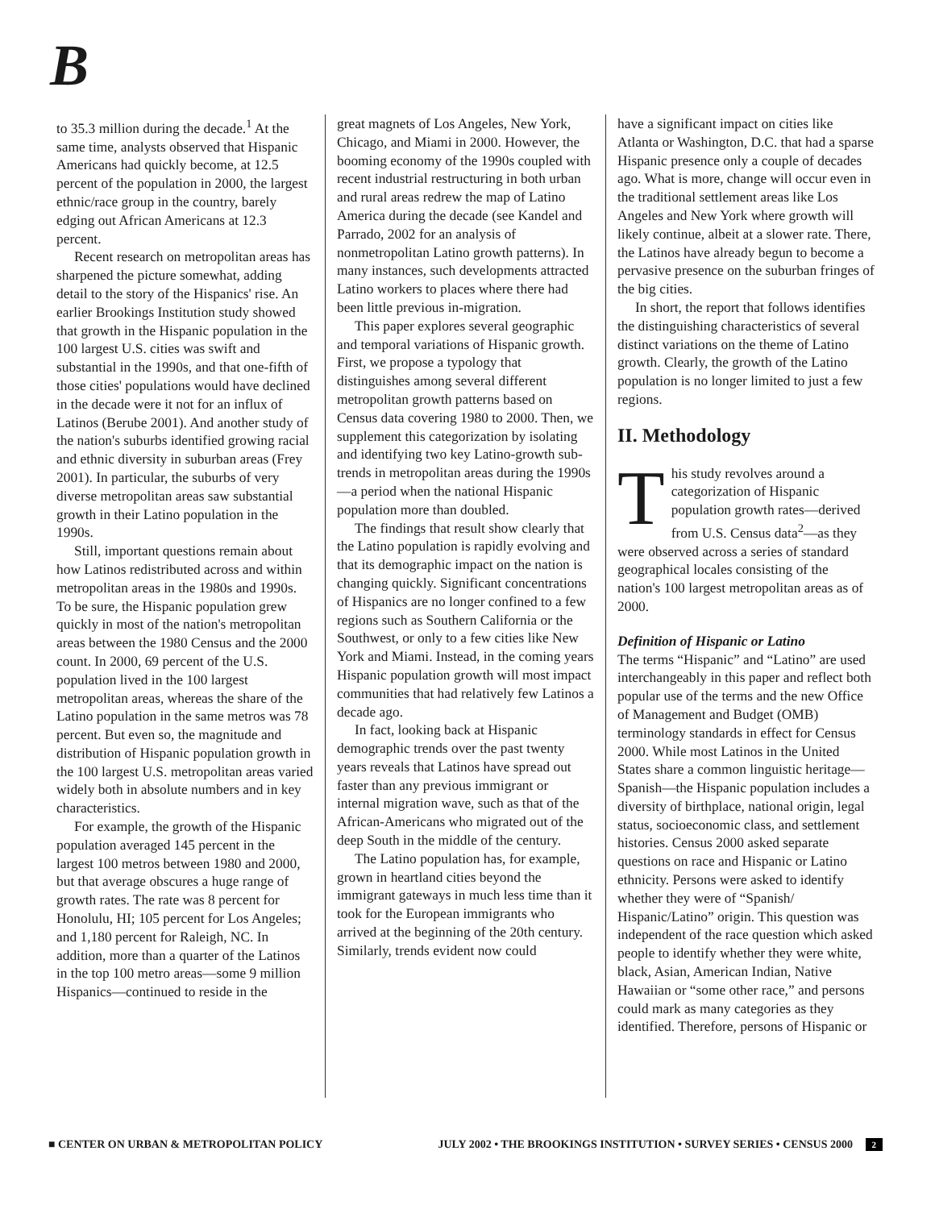B
to 35.3 million during the decade.<sup>1</sup> At the same time, analysts observed that Hispanic Americans had quickly become, at 12.5 percent of the population in 2000, the largest ethnic/race group in the country, barely edging out African Americans at 12.3 percent.
Recent research on metropolitan areas has sharpened the picture somewhat, adding detail to the story of the Hispanics' rise. An earlier Brookings Institution study showed that growth in the Hispanic population in the 100 largest U.S. cities was swift and substantial in the 1990s, and that one-fifth of those cities' populations would have declined in the decade were it not for an influx of Latinos (Berube 2001). And another study of the nation's suburbs identified growing racial and ethnic diversity in suburban areas (Frey 2001). In particular, the suburbs of very diverse metropolitan areas saw substantial growth in their Latino population in the 1990s.
Still, important questions remain about how Latinos redistributed across and within metropolitan areas in the 1980s and 1990s. To be sure, the Hispanic population grew quickly in most of the nation's metropolitan areas between the 1980 Census and the 2000 count. In 2000, 69 percent of the U.S. population lived in the 100 largest metropolitan areas, whereas the share of the Latino population in the same metros was 78 percent. But even so, the magnitude and distribution of Hispanic population growth in the 100 largest U.S. metropolitan areas varied widely both in absolute numbers and in key characteristics.
For example, the growth of the Hispanic population averaged 145 percent in the largest 100 metros between 1980 and 2000, but that average obscures a huge range of growth rates. The rate was 8 percent for Honolulu, HI; 105 percent for Los Angeles; and 1,180 percent for Raleigh, NC. In addition, more than a quarter of the Latinos in the top 100 metro areas—some 9 million Hispanics—continued to reside in the
great magnets of Los Angeles, New York, Chicago, and Miami in 2000. However, the booming economy of the 1990s coupled with recent industrial restructuring in both urban and rural areas redrew the map of Latino America during the decade (see Kandel and Parrado, 2002 for an analysis of nonmetropolitan Latino growth patterns). In many instances, such developments attracted Latino workers to places where there had been little previous in-migration.
This paper explores several geographic and temporal variations of Hispanic growth. First, we propose a typology that distinguishes among several different metropolitan growth patterns based on Census data covering 1980 to 2000. Then, we supplement this categorization by isolating and identifying two key Latino-growth sub-trends in metropolitan areas during the 1990s—a period when the national Hispanic population more than doubled.
The findings that result show clearly that the Latino population is rapidly evolving and that its demographic impact on the nation is changing quickly. Significant concentrations of Hispanics are no longer confined to a few regions such as Southern California or the Southwest, or only to a few cities like New York and Miami. Instead, in the coming years Hispanic population growth will most impact communities that had relatively few Latinos a decade ago.
In fact, looking back at Hispanic demographic trends over the past twenty years reveals that Latinos have spread out faster than any previous immigrant or internal migration wave, such as that of the African-Americans who migrated out of the deep South in the middle of the century.
The Latino population has, for example, grown in heartland cities beyond the immigrant gateways in much less time than it took for the European immigrants who arrived at the beginning of the 20th century. Similarly, trends evident now could
have a significant impact on cities like Atlanta or Washington, D.C. that had a sparse Hispanic presence only a couple of decades ago. What is more, change will occur even in the traditional settlement areas like Los Angeles and New York where growth will likely continue, albeit at a slower rate. There, the Latinos have already begun to become a pervasive presence on the suburban fringes of the big cities.
In short, the report that follows identifies the distinguishing characteristics of several distinct variations on the theme of Latino growth. Clearly, the growth of the Latino population is no longer limited to just a few regions.
II. Methodology
This study revolves around a categorization of Hispanic population growth rates—derived from U.S. Census data<sup>2</sup>—as they were observed across a series of standard geographical locales consisting of the nation's 100 largest metropolitan areas as of 2000.
Definition of Hispanic or Latino
The terms “Hispanic” and “Latino” are used interchangeably in this paper and reflect both popular use of the terms and the new Office of Management and Budget (OMB) terminology standards in effect for Census 2000. While most Latinos in the United States share a common linguistic heritage—Spanish—the Hispanic population includes a diversity of birthplace, national origin, legal status, socioeconomic class, and settlement histories. Census 2000 asked separate questions on race and Hispanic or Latino ethnicity. Persons were asked to identify whether they were of “Spanish/ Hispanic/Latino” origin. This question was independent of the race question which asked people to identify whether they were white, black, Asian, American Indian, Native Hawaiian or “some other race,” and persons could mark as many categories as they identified. Therefore, persons of Hispanic or
■ CENTER ON URBAN & METROPOLITAN POLICY JULY 2002 • THE BROOKINGS INSTITUTION • SURVEY SERIES • CENSUS 2000 2